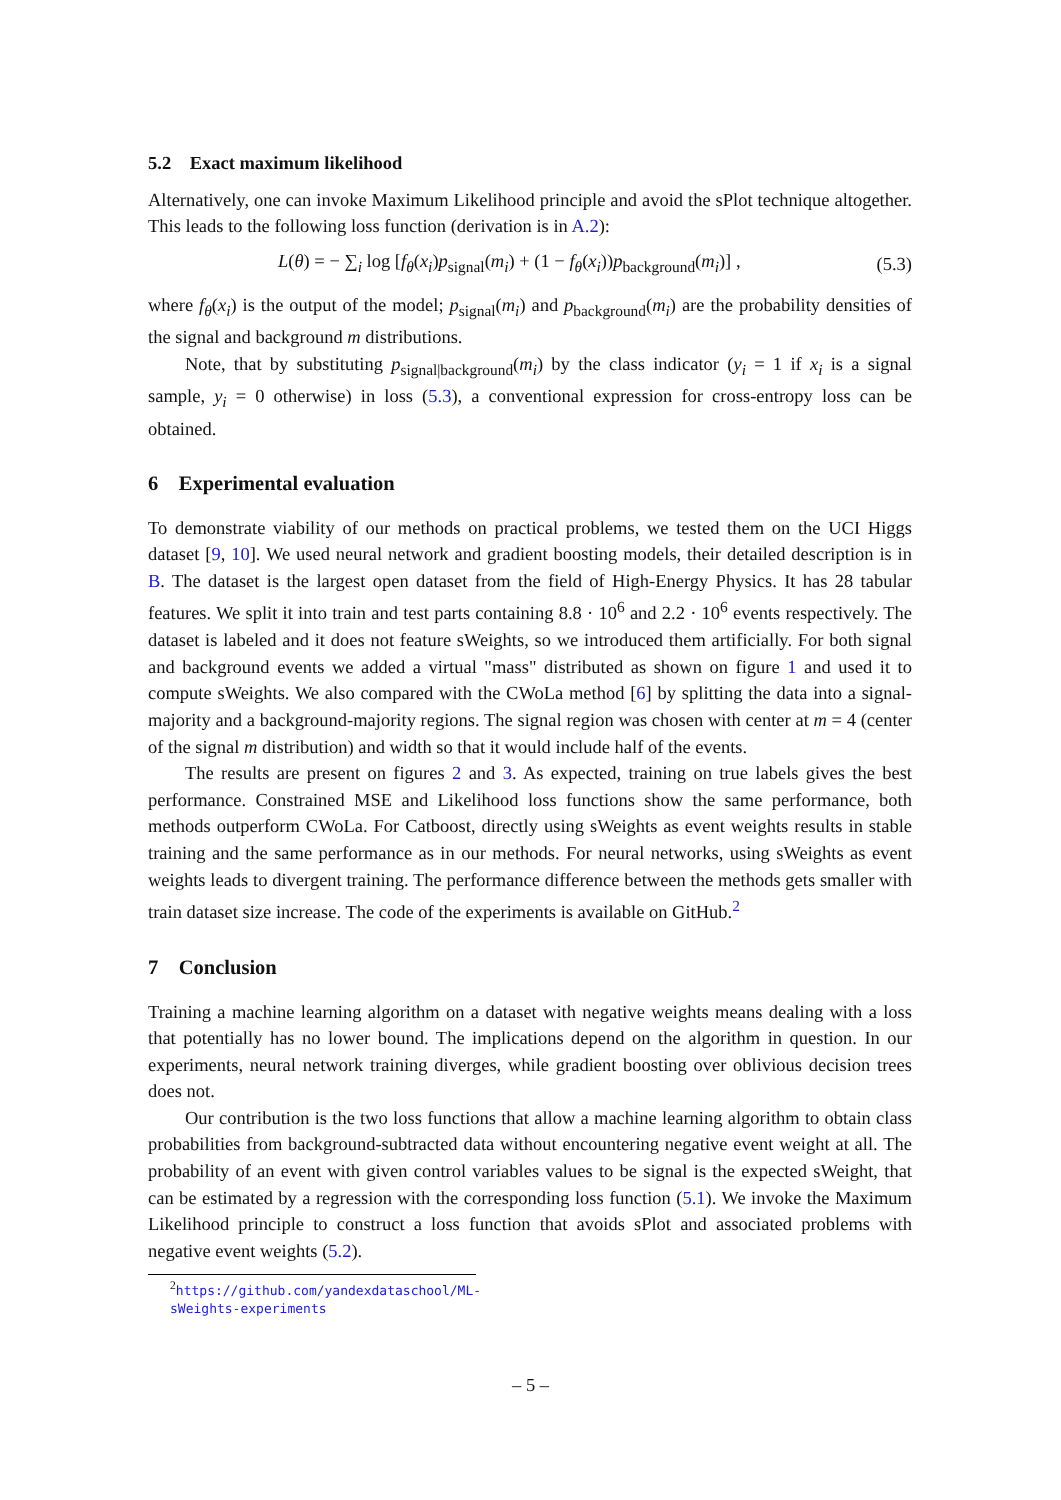5.2 Exact maximum likelihood
Alternatively, one can invoke Maximum Likelihood principle and avoid the sPlot technique altogether. This leads to the following loss function (derivation is in A.2):
L(θ) = − ∑<sub>i</sub> log [f<sub>θ</sub>(x<sub>i</sub>)p<sub>signal</sub>(m<sub>i</sub>) + (1 − f<sub>θ</sub>(x<sub>i</sub>))p<sub>background</sub>(m<sub>i</sub>)] , (5.3)
where f<sub>θ</sub>(x<sub>i</sub>) is the output of the model; p<sub>signal</sub>(m<sub>i</sub>) and p<sub>background</sub>(m<sub>i</sub>) are the probability densities of the signal and background m distributions.
Note, that by substituting p<sub>signal|background</sub>(m<sub>i</sub>) by the class indicator (y<sub>i</sub> = 1 if x<sub>i</sub> is a signal sample, y<sub>i</sub> = 0 otherwise) in loss (5.3), a conventional expression for cross-entropy loss can be obtained.
6 Experimental evaluation
To demonstrate viability of our methods on practical problems, we tested them on the UCI Higgs dataset [9, 10]. We used neural network and gradient boosting models, their detailed description is in B. The dataset is the largest open dataset from the field of High-Energy Physics. It has 28 tabular features. We split it into train and test parts containing 8.8 · 10<sup>6</sup> and 2.2 · 10<sup>6</sup> events respectively. The dataset is labeled and it does not feature sWeights, so we introduced them artificially. For both signal and background events we added a virtual "mass" distributed as shown on figure 1 and used it to compute sWeights. We also compared with the CWoLa method [6] by splitting the data into a signal-majority and a background-majority regions. The signal region was chosen with center at m = 4 (center of the signal m distribution) and width so that it would include half of the events.
The results are present on figures 2 and 3. As expected, training on true labels gives the best performance. Constrained MSE and Likelihood loss functions show the same performance, both methods outperform CWoLa. For Catboost, directly using sWeights as event weights results in stable training and the same performance as in our methods. For neural networks, using sWeights as event weights leads to divergent training. The performance difference between the methods gets smaller with train dataset size increase. The code of the experiments is available on GitHub.<sup>2</sup>
7 Conclusion
Training a machine learning algorithm on a dataset with negative weights means dealing with a loss that potentially has no lower bound. The implications depend on the algorithm in question. In our experiments, neural network training diverges, while gradient boosting over oblivious decision trees does not.
Our contribution is the two loss functions that allow a machine learning algorithm to obtain class probabilities from background-subtracted data without encountering negative event weight at all. The probability of an event with given control variables values to be signal is the expected sWeight, that can be estimated by a regression with the corresponding loss function (5.1). We invoke the Maximum Likelihood principle to construct a loss function that avoids sPlot and associated problems with negative event weights (5.2).
<sup>2</sup> https://github.com/yandexdataschool/ML-sWeights-experiments
– 5 –